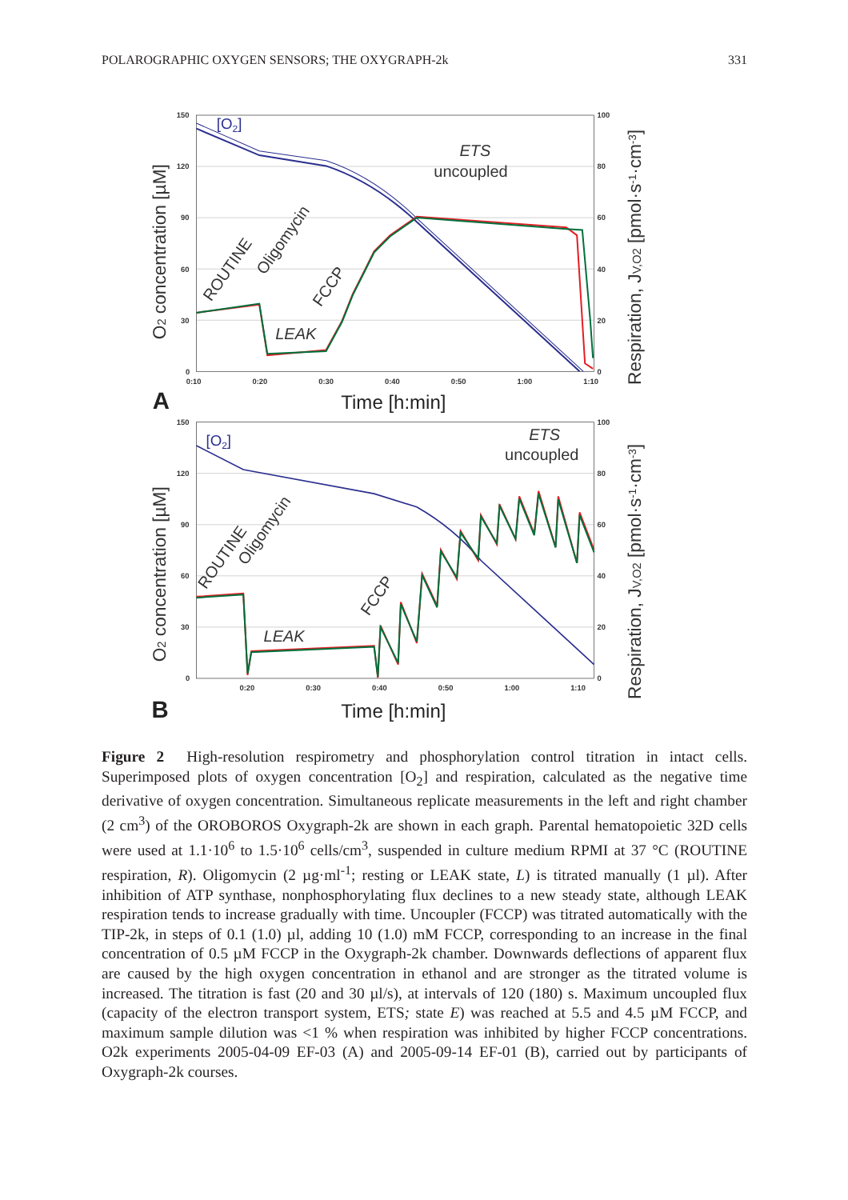POLAROGRAPHIC OXYGEN SENSORS; THE OXYGRAPH-2k 331
150
120
90
60
30
0
100
80
60
40
20
0
0:10
0:20
0:30
0:40
0:50
1:00
1:10
[O2]
ETS
uncoupled
LEAK
ROUTINE
Oligomycin
FCCP
O2 concentration [µM]
Respiration, JV,O2 [pmol·s-1·cm-3]
A
Time [h:min]
150
120
90
60
30
0
100
80
60
40
20
0
0:20
0:30
0:40
0:50
1:00
1:10
[O2]
ETS
uncoupled
LEAK
ROUTINE
Oligomycin
FCCP
O2 concentration [µM]
Respiration, JV,O2 [pmol·s-1·cm-3]
B
Time [h:min]
Figure 2 High-resolution respirometry and phosphorylation control titration in intact cells. Superimposed plots of oxygen concentration [O<sub>2</sub>] and respiration, calculated as the negative time derivative of oxygen concentration. Simultaneous replicate measurements in the left and right chamber (2 cm<sup>3</sup>) of the OROBOROS Oxygraph-2k are shown in each graph. Parental hematopoietic 32D cells were used at 1.1·10<sup>6</sup> to 1.5·10<sup>6</sup> cells/cm<sup>3</sup>, suspended in culture medium RPMI at 37 °C (ROUTINE respiration, R). Oligomycin (2 µg·ml<sup>-1</sup>; resting or LEAK state, L) is titrated manually (1 µl). After inhibition of ATP synthase, nonphosphorylating flux declines to a new steady state, although LEAK respiration tends to increase gradually with time. Uncoupler (FCCP) was titrated automatically with the TIP-2k, in steps of 0.1 (1.0) µl, adding 10 (1.0) mM FCCP, corresponding to an increase in the final concentration of 0.5 µM FCCP in the Oxygraph-2k chamber. Downwards deflections of apparent flux are caused by the high oxygen concentration in ethanol and are stronger as the titrated volume is increased. The titration is fast (20 and 30 µl/s), at intervals of 120 (180) s. Maximum uncoupled flux (capacity of the electron transport system, ETS; state E) was reached at 5.5 and 4.5 µM FCCP, and maximum sample dilution was <1 % when respiration was inhibited by higher FCCP concentrations. O2k experiments 2005-04-09 EF-03 (A) and 2005-09-14 EF-01 (B), carried out by participants of Oxygraph-2k courses.